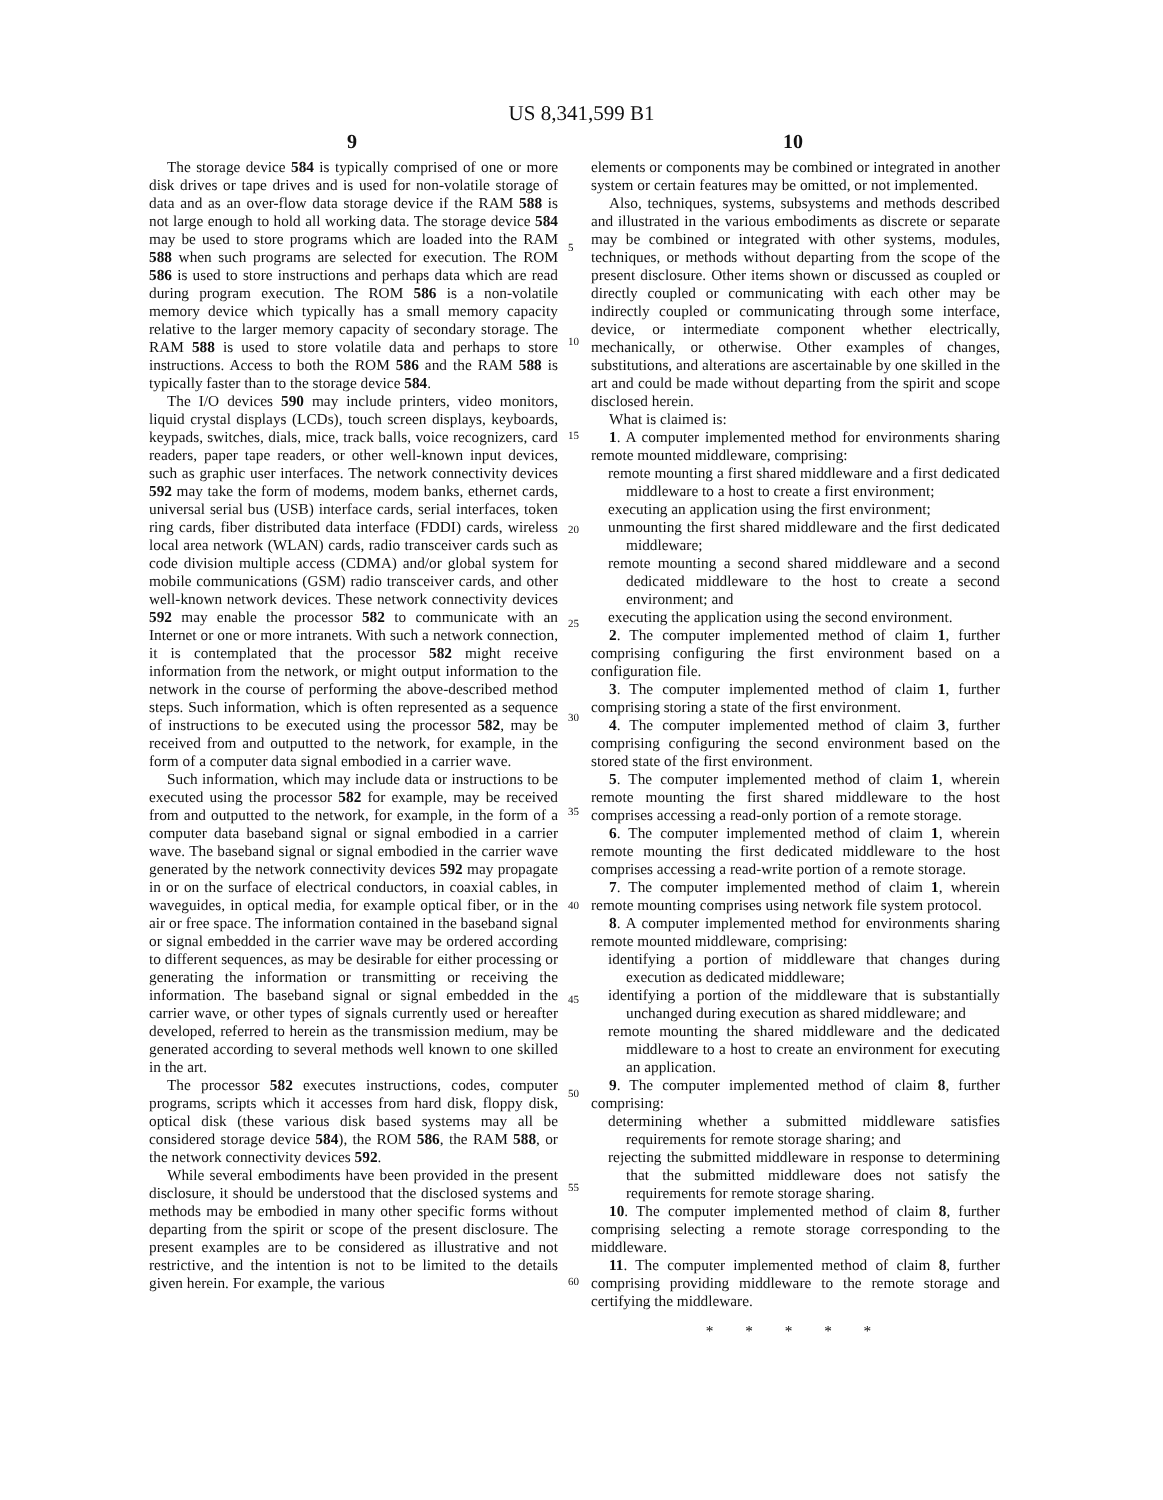US 8,341,599 B1
9 10
The storage device 584 is typically comprised of one or more disk drives or tape drives and is used for non-volatile storage of data and as an over-flow data storage device if the RAM 588 is not large enough to hold all working data. The storage device 584 may be used to store programs which are loaded into the RAM 588 when such programs are selected for execution. The ROM 586 is used to store instructions and perhaps data which are read during program execution. The ROM 586 is a non-volatile memory device which typically has a small memory capacity relative to the larger memory capacity of secondary storage. The RAM 588 is used to store volatile data and perhaps to store instructions. Access to both the ROM 586 and the RAM 588 is typically faster than to the storage device 584.
The I/O devices 590 may include printers, video monitors, liquid crystal displays (LCDs), touch screen displays, keyboards, keypads, switches, dials, mice, track balls, voice recognizers, card readers, paper tape readers, or other well-known input devices, such as graphic user interfaces. The network connectivity devices 592 may take the form of modems, modem banks, ethernet cards, universal serial bus (USB) interface cards, serial interfaces, token ring cards, fiber distributed data interface (FDDI) cards, wireless local area network (WLAN) cards, radio transceiver cards such as code division multiple access (CDMA) and/or global system for mobile communications (GSM) radio transceiver cards, and other well-known network devices. These network connectivity devices 592 may enable the processor 582 to communicate with an Internet or one or more intranets. With such a network connection, it is contemplated that the processor 582 might receive information from the network, or might output information to the network in the course of performing the above-described method steps. Such information, which is often represented as a sequence of instructions to be executed using the processor 582, may be received from and outputted to the network, for example, in the form of a computer data signal embodied in a carrier wave.
Such information, which may include data or instructions to be executed using the processor 582 for example, may be received from and outputted to the network, for example, in the form of a computer data baseband signal or signal embodied in a carrier wave. The baseband signal or signal embodied in the carrier wave generated by the network connectivity devices 592 may propagate in or on the surface of electrical conductors, in coaxial cables, in waveguides, in optical media, for example optical fiber, or in the air or free space. The information contained in the baseband signal or signal embedded in the carrier wave may be ordered according to different sequences, as may be desirable for either processing or generating the information or transmitting or receiving the information. The baseband signal or signal embedded in the carrier wave, or other types of signals currently used or hereafter developed, referred to herein as the transmission medium, may be generated according to several methods well known to one skilled in the art.
The processor 582 executes instructions, codes, computer programs, scripts which it accesses from hard disk, floppy disk, optical disk (these various disk based systems may all be considered storage device 584), the ROM 586, the RAM 588, or the network connectivity devices 592.
While several embodiments have been provided in the present disclosure, it should be understood that the disclosed systems and methods may be embodied in many other specific forms without departing from the spirit or scope of the present disclosure. The present examples are to be considered as illustrative and not restrictive, and the intention is not to be limited to the details given herein. For example, the various
5
10
15
20
25
30
35
40
45
50
55
60
elements or components may be combined or integrated in another system or certain features may be omitted, or not implemented.
Also, techniques, systems, subsystems and methods described and illustrated in the various embodiments as discrete or separate may be combined or integrated with other systems, modules, techniques, or methods without departing from the scope of the present disclosure. Other items shown or discussed as coupled or directly coupled or communicating with each other may be indirectly coupled or communicating through some interface, device, or intermediate component whether electrically, mechanically, or otherwise. Other examples of changes, substitutions, and alterations are ascertainable by one skilled in the art and could be made without departing from the spirit and scope disclosed herein.
What is claimed is:
1. A computer implemented method for environments sharing remote mounted middleware, comprising:
remote mounting a first shared middleware and a first dedicated middleware to a host to create a first environment;
executing an application using the first environment;
unmounting the first shared middleware and the first dedicated middleware;
remote mounting a second shared middleware and a second dedicated middleware to the host to create a second environment; and
executing the application using the second environment.
2. The computer implemented method of claim 1, further comprising configuring the first environment based on a configuration file.
3. The computer implemented method of claim 1, further comprising storing a state of the first environment.
4. The computer implemented method of claim 3, further comprising configuring the second environment based on the stored state of the first environment.
5. The computer implemented method of claim 1, wherein remote mounting the first shared middleware to the host comprises accessing a read-only portion of a remote storage.
6. The computer implemented method of claim 1, wherein remote mounting the first dedicated middleware to the host comprises accessing a read-write portion of a remote storage.
7. The computer implemented method of claim 1, wherein remote mounting comprises using network file system protocol.
8. A computer implemented method for environments sharing remote mounted middleware, comprising:
identifying a portion of middleware that changes during execution as dedicated middleware;
identifying a portion of the middleware that is substantially unchanged during execution as shared middleware; and
remote mounting the shared middleware and the dedicated middleware to a host to create an environment for executing an application.
9. The computer implemented method of claim 8, further comprising:
determining whether a submitted middleware satisfies requirements for remote storage sharing; and
rejecting the submitted middleware in response to determining that the submitted middleware does not satisfy the requirements for remote storage sharing.
10. The computer implemented method of claim 8, further comprising selecting a remote storage corresponding to the middleware.
11. The computer implemented method of claim 8, further comprising providing middleware to the remote storage and certifying the middleware.
* * * * *